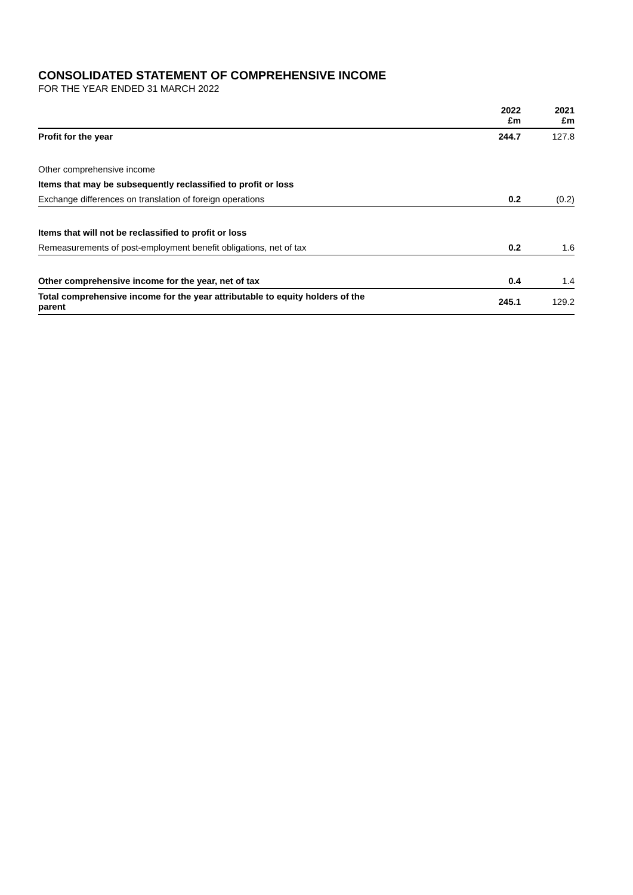CONSOLIDATED STATEMENT OF COMPREHENSIVE INCOME
FOR THE YEAR ENDED 31 MARCH 2022
| | 2022 £m | 2021 £m |
| --- | --- | --- |
| Profit for the year | 244.7 | 127.8 |
| Other comprehensive income | | |
| Items that may be subsequently reclassified to profit or loss | | |
| Exchange differences on translation of foreign operations | 0.2 | (0.2) |
| Items that will not be reclassified to profit or loss | | |
| Remeasurements of post-employment benefit obligations, net of tax | 0.2 | 1.6 |
| Other comprehensive income for the year, net of tax | 0.4 | 1.4 |
| Total comprehensive income for the year attributable to equity holders of the parent | 245.1 | 129.2 |